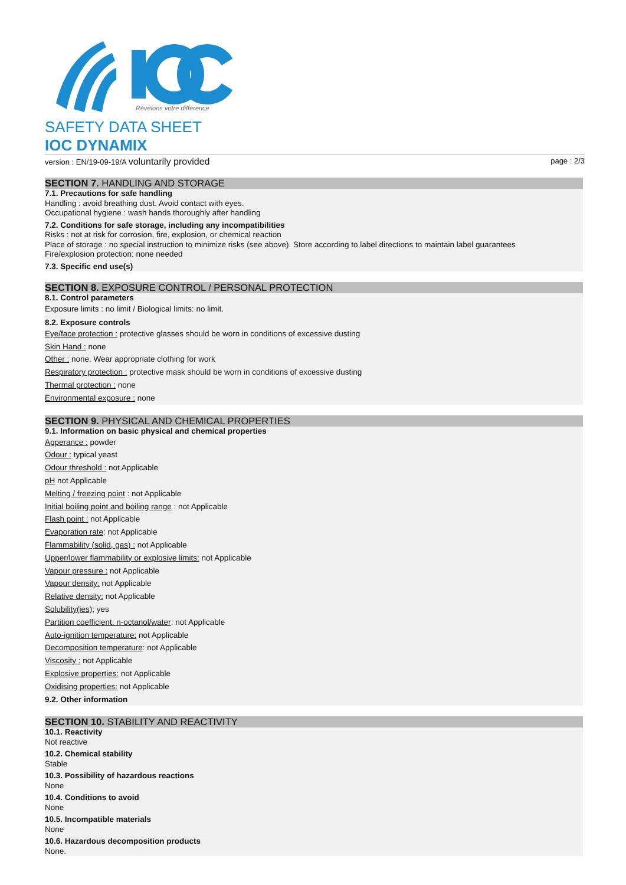Révélons votre différence
SAFETY DATA SHEET
IOC DYNAMIX
version : EN/19-09-19/A voluntarily provided page : 2/3
SECTION 7. HANDLING AND STORAGE
7.1. Precautions for safe handling
Handling : avoid breathing dust. Avoid contact with eyes.
Occupational hygiene : wash hands thoroughly after handling
7.2. Conditions for safe storage, including any incompatibilities
Risks : not at risk for corrosion, fire, explosion, or chemical reaction
Place of storage : no special instruction to minimize risks (see above). Store according to label directions to maintain label guarantees
Fire/explosion protection: none needed
7.3. Specific end use(s)
SECTION 8. EXPOSURE CONTROL / PERSONAL PROTECTION
8.1. Control parameters
Exposure limits : no limit / Biological limits: no limit.
8.2. Exposure controls
Eye/face protection : protective glasses should be worn in conditions of excessive dusting
Skin Hand : none
Other : none. Wear appropriate clothing for work
Respiratory protection : protective mask should be worn in conditions of excessive dusting
Thermal protection : none
Environmental exposure : none
SECTION 9. PHYSICAL AND CHEMICAL PROPERTIES
9.1. Information on basic physical and chemical properties
Apperance : powder
Odour : typical yeast
Odour threshold : not Applicable
pH not Applicable
Melting / freezing point : not Applicable
Initial boiling point and boiling range : not Applicable
Flash point : not Applicable
Evaporation rate: not Applicable
Flammability (solid, gas) : not Applicable
Upper/lower flammability or explosive limits: not Applicable
Vapour pressure : not Applicable
Vapour density: not Applicable
Relative density: not Applicable
Solubility(ies); yes
Partition coefficient: n-octanol/water: not Applicable
Auto-ignition temperature: not Applicable
Decomposition temperature: not Applicable
Viscosity : not Applicable
Explosive properties: not Applicable
Oxidising properties: not Applicable
9.2. Other information
SECTION 10. STABILITY AND REACTIVITY
10.1. Reactivity
Not reactive
10.2. Chemical stability
Stable
10.3. Possibility of hazardous reactions
None
10.4. Conditions to avoid
None
10.5. Incompatible materials
None
10.6. Hazardous decomposition products
None.